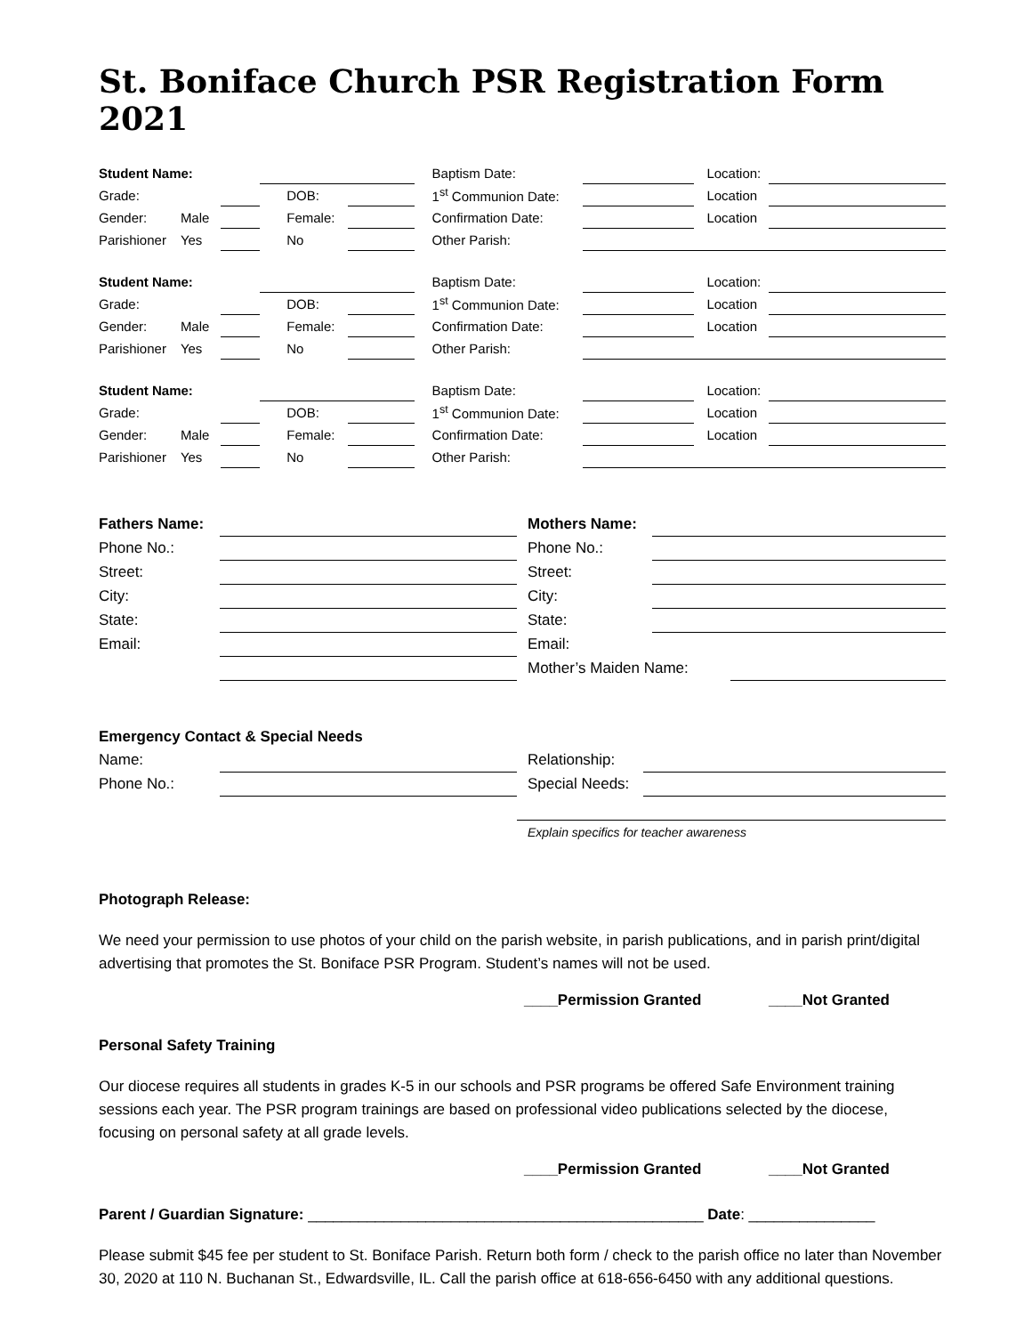St. Boniface Church PSR Registration Form 2021
| Student Name: | | | | | | | | Baptism Date: | | | | Location: | |
| Grade: | | | | DOB: | | | | 1<sup>st</sup> Communion Date: | | | | Location | |
| Gender: | Male | | | Female: | | | | Confirmation Date: | | | | Location | |
| Parishioner | Yes | | | No | | | | Other Parish: | | | | | |
| Student Name: | | | | | | | | Baptism Date: | | | | Location: | |
| Grade: | | | | DOB: | | | | 1<sup>st</sup> Communion Date: | | | | Location | |
| Gender: | Male | | | Female: | | | | Confirmation Date: | | | | Location | |
| Parishioner | Yes | | | No | | | | Other Parish: | | | | | |
| Student Name: | | | | | | | | Baptism Date: | | | | Location: | |
| Grade: | | | | DOB: | | | | 1<sup>st</sup> Communion Date: | | | | Location | |
| Gender: | Male | | | Female: | | | | Confirmation Date: | | | | Location | |
| Parishioner | Yes | | | No | | | | Other Parish: | | | | | |
| Fathers Name: | | | Mothers Name: | | |
| Phone No.: | | | Phone No.: | | |
| Street: | | | Street: | | |
| City: | | | City: | | |
| State: | | | State: | | |
| Email: | | | Email: | | |
| | | | Mother’s Maiden Name: | | |
Emergency Contact & Special Needs
| Name: | | | Relationship: | |
| Phone No.: | | | Special Needs: | |
| | | | Explain specifics for teacher awareness | |
Photograph Release:
We need your permission to use photos of your child on the parish website, in parish publications, and in parish print/digital advertising that promotes the St. Boniface PSR Program. Student’s names will not be used.
____Permission Granted ____Not Granted
Personal Safety Training
Our diocese requires all students in grades K-5 in our schools and PSR programs be offered Safe Environment training sessions each year. The PSR program trainings are based on professional video publications selected by the diocese, focusing on personal safety at all grade levels.
____Permission Granted ____Not Granted
Parent / Guardian Signature: _______________________________________________ Date: _______________
Please submit $45 fee per student to St. Boniface Parish. Return both form / check to the parish office no later than November 30, 2020 at 110 N. Buchanan St., Edwardsville, IL. Call the parish office at 618-656-6450 with any additional questions.